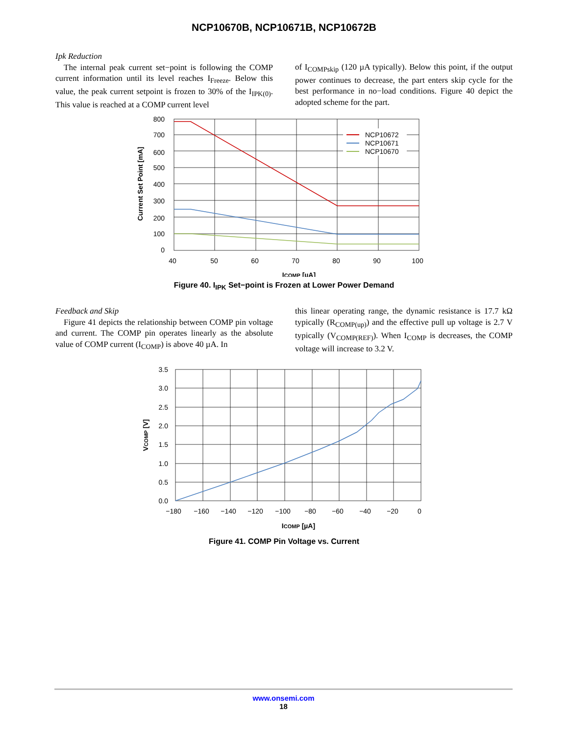NCP10670B, NCP10671B, NCP10672B
Ipk Reduction
The internal peak current set−point is following the COMP current information until its level reaches I<sub>Freeze</sub>. Below this value, the peak current setpoint is frozen to 30% of the I<sub>IPK(0)</sub>. This value is reached at a COMP current level
of I<sub>COMPskip</sub> (120 µA typically). Below this point, if the output power continues to decrease, the part enters skip cycle for the best performance in no−load conditions. Figure 40 depict the adopted scheme for the part.
NCP10672
NCP10671
NCP10670
800
700
600
500
400
300
200
100
0
40
50
60
70
80
90
100
ICOMP [µA]
Current Set Point [mA]
Figure 40. I<sub>IPK</sub> Set−point is Frozen at Lower Power Demand
Feedback and Skip
Figure 41 depicts the relationship between COMP pin voltage and current. The COMP pin operates linearly as the absolute value of COMP current (I<sub>COMP</sub>) is above 40 µA. In
this linear operating range, the dynamic resistance is 17.7 kΩ typically (R<sub>COMP(up)</sub>) and the effective pull up voltage is 2.7 V typically (V<sub>COMP(REF)</sub>). When I<sub>COMP</sub> is decreases, the COMP voltage will increase to 3.2 V.
3.5
3.0
2.5
2.0
1.5
1.0
0.5
0.0
−180
−160
−140
−120
−100
−80
−60
−40
−20
0
ICOMP [µA]
VCOMP [V]
Figure 41. COMP Pin Voltage vs. Current
www.onsemi.com
18